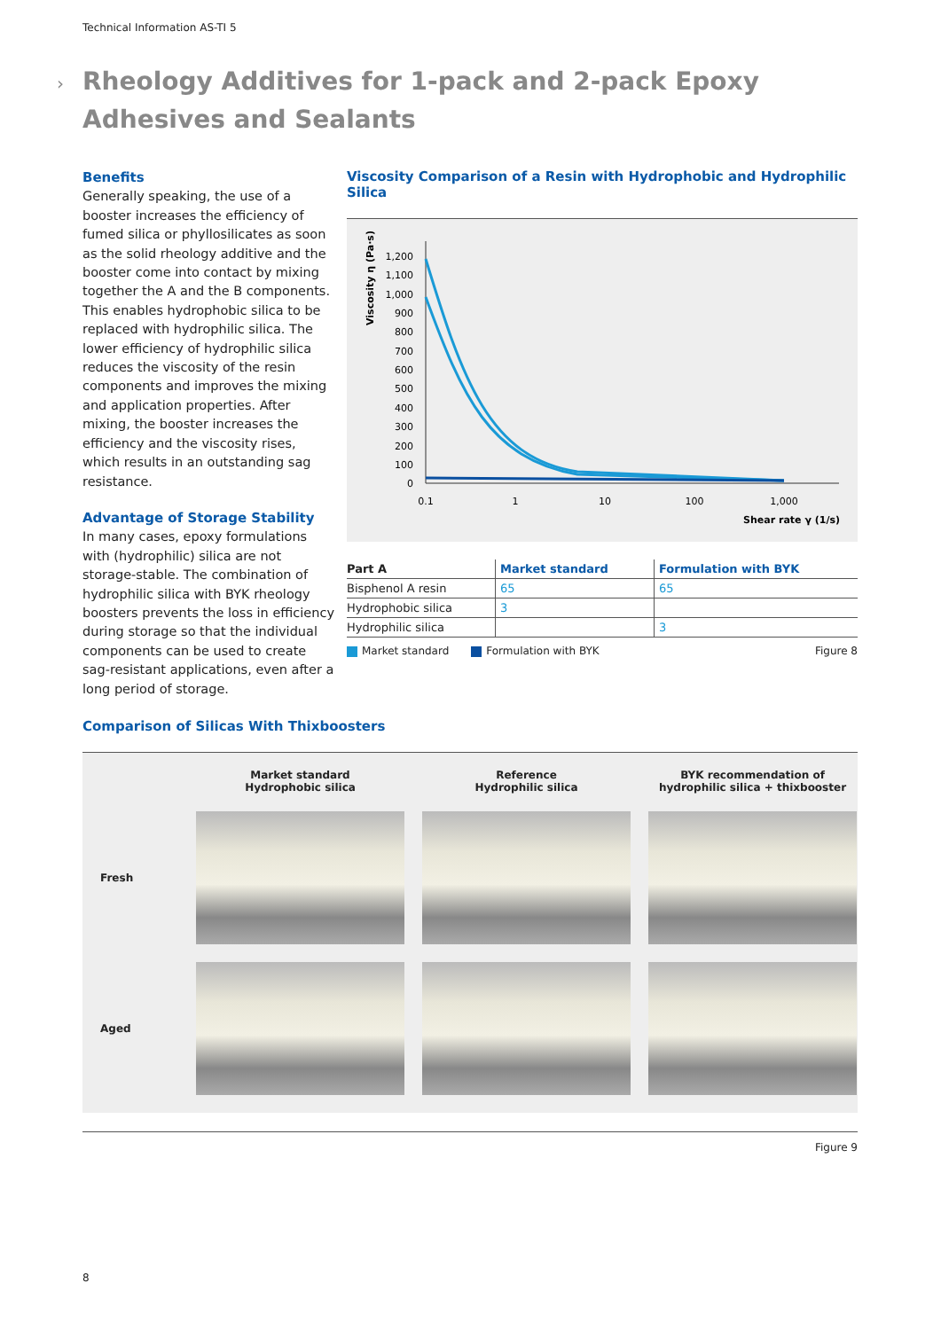Technical Information AS-TI 5
›
Rheology Additives for 1-pack and 2-pack Epoxy Adhesives and Sealants
Benefits
Generally speaking, the use of a booster increases the efficiency of fumed silica or phyllosilicates as soon as the solid rheology additive and the booster come into contact by mixing together the A and the B components. This enables hydrophobic silica to be replaced with hydrophilic silica. The lower efficiency of hydrophilic silica reduces the viscosity of the resin components and improves the mixing and application properties. After mixing, the booster increases the efficiency and the viscosity rises, which results in an outstanding sag resistance.
Advantage of Storage Stability
In many cases, epoxy formulations with (hydrophilic) silica are not storage-stable. The combination of hydrophilic silica with BYK rheology boosters prevents the loss in efficiency during storage so that the individual components can be used to create sag-resistant applications, even after a long period of storage.
Viscosity Comparison of a Resin with Hydrophobic and Hydrophilic Silica
Viscosity η (Pa·s)
1,200
1,100
1,000
900
800
700
600
500
400
300
200
100
0
0.1
1
10
100
1,000
Shear rate γ (1/s)
| Part A | Market standard | Formulation with BYK |
| --- | --- | --- |
| Bisphenol A resin | 65 | 65 |
| Hydrophobic silica | 3 | |
| Hydrophilic silica | | 3 |
Market standard Formulation with BYK Figure 8
Comparison of Silicas With Thixboosters
Market standard
Hydrophobic silica
Reference
Hydrophilic silica
BYK recommendation of
hydrophilic silica + thixbooster
Fresh
Aged
Figure 9
8